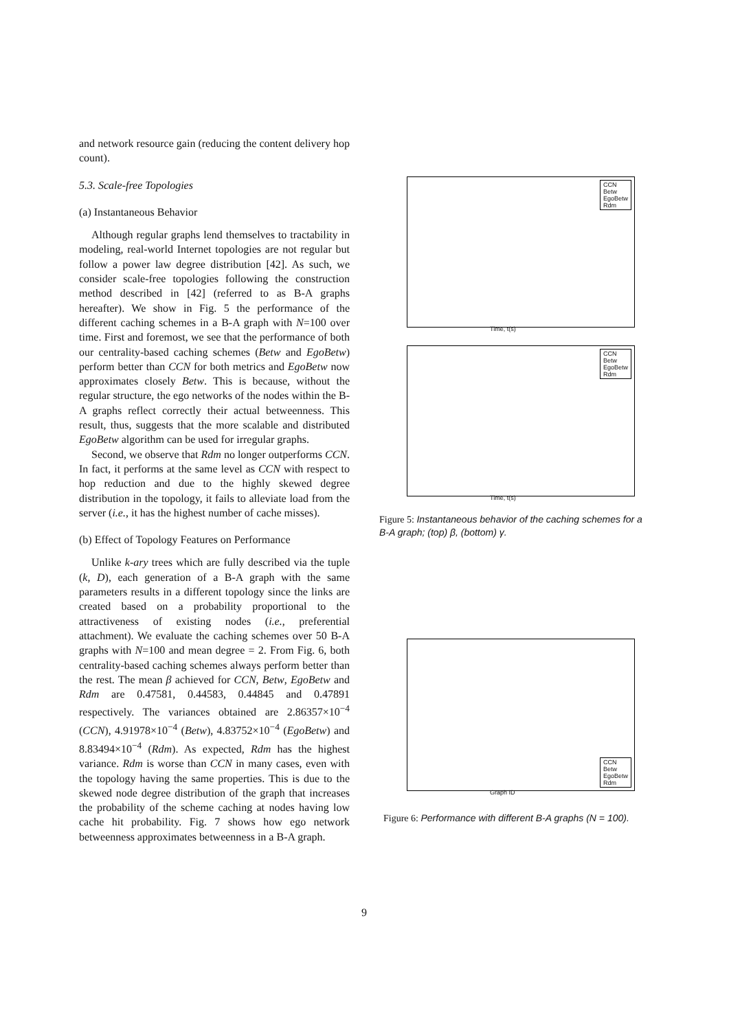and network resource gain (reducing the content delivery hop count).
5.3. Scale-free Topologies
(a) Instantaneous Behavior
Although regular graphs lend themselves to tractability in modeling, real-world Internet topologies are not regular but follow a power law degree distribution [42]. As such, we consider scale-free topologies following the construction method described in [42] (referred to as B-A graphs hereafter). We show in Fig. 5 the performance of the different caching schemes in a B-A graph with N=100 over time. First and foremost, we see that the performance of both our centrality-based caching schemes (Betw and EgoBetw) perform better than CCN for both metrics and EgoBetw now approximates closely Betw. This is because, without the regular structure, the ego networks of the nodes within the B-A graphs reflect correctly their actual betweenness. This result, thus, suggests that the more scalable and distributed EgoBetw algorithm can be used for irregular graphs.
Second, we observe that Rdm no longer outperforms CCN. In fact, it performs at the same level as CCN with respect to hop reduction and due to the highly skewed degree distribution in the topology, it fails to alleviate load from the server (i.e., it has the highest number of cache misses).
(b) Effect of Topology Features on Performance
Unlike k-ary trees which are fully described via the tuple (k, D), each generation of a B-A graph with the same parameters results in a different topology since the links are created based on a probability proportional to the attractiveness of existing nodes (i.e., preferential attachment). We evaluate the caching schemes over 50 B-A graphs with N=100 and mean degree = 2. From Fig. 6, both centrality-based caching schemes always perform better than the rest. The mean β achieved for CCN, Betw, EgoBetw and Rdm are 0.47581, 0.44583, 0.44845 and 0.47891 respectively. The variances obtained are 2.86357×10<sup>−4</sup> (CCN), 4.91978×10<sup>−4</sup> (Betw), 4.83752×10<sup>−4</sup> (EgoBetw) and 8.83494×10<sup>−4</sup> (Rdm). As expected, Rdm has the highest variance. Rdm is worse than CCN in many cases, even with the topology having the same properties. This is due to the skewed node degree distribution of the graph that increases the probability of the scheme caching at nodes having low cache hit probability. Fig. 7 shows how ego network betweenness approximates betweenness in a B-A graph.
CCN
Betw
EgoBetw
Rdm
Time, t(s)
CCN
Betw
EgoBetw
Rdm
Time, t(s)
Figure 5: Instantaneous behavior of the caching schemes for a B-A graph; (top) β, (bottom) γ.
CCN
Betw
EgoBetw
Rdm
Graph ID
Figure 6: Performance with different B-A graphs (N = 100).
9